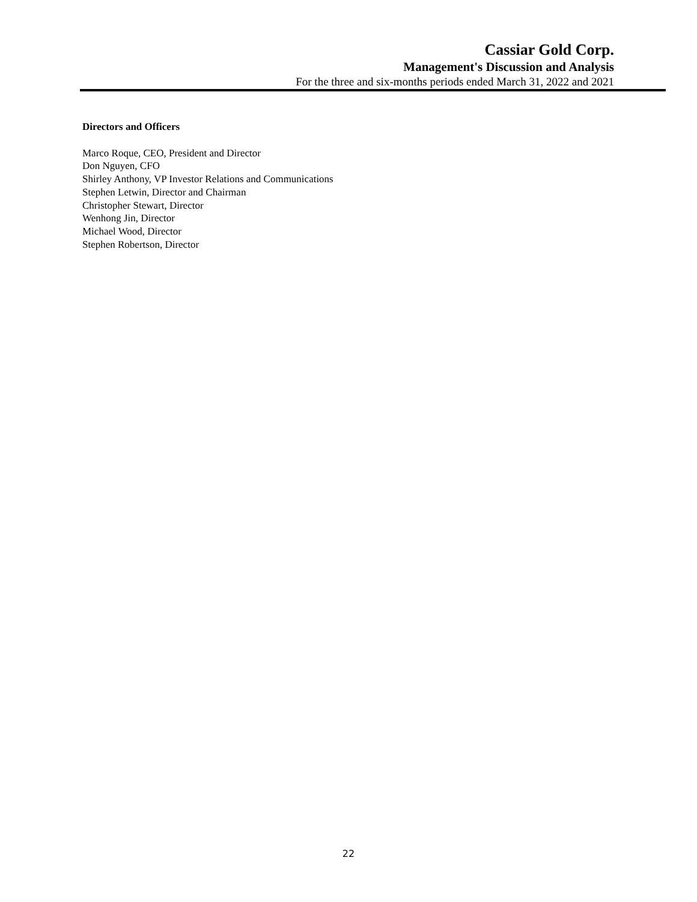Cassiar Gold Corp.
Management's Discussion and Analysis
For the three and six-months periods ended March 31, 2022 and 2021
Directors and Officers
Marco Roque, CEO, President and Director
Don Nguyen, CFO
Shirley Anthony, VP Investor Relations and Communications
Stephen Letwin, Director and Chairman
Christopher Stewart, Director
Wenhong Jin, Director
Michael Wood, Director
Stephen Robertson, Director
22